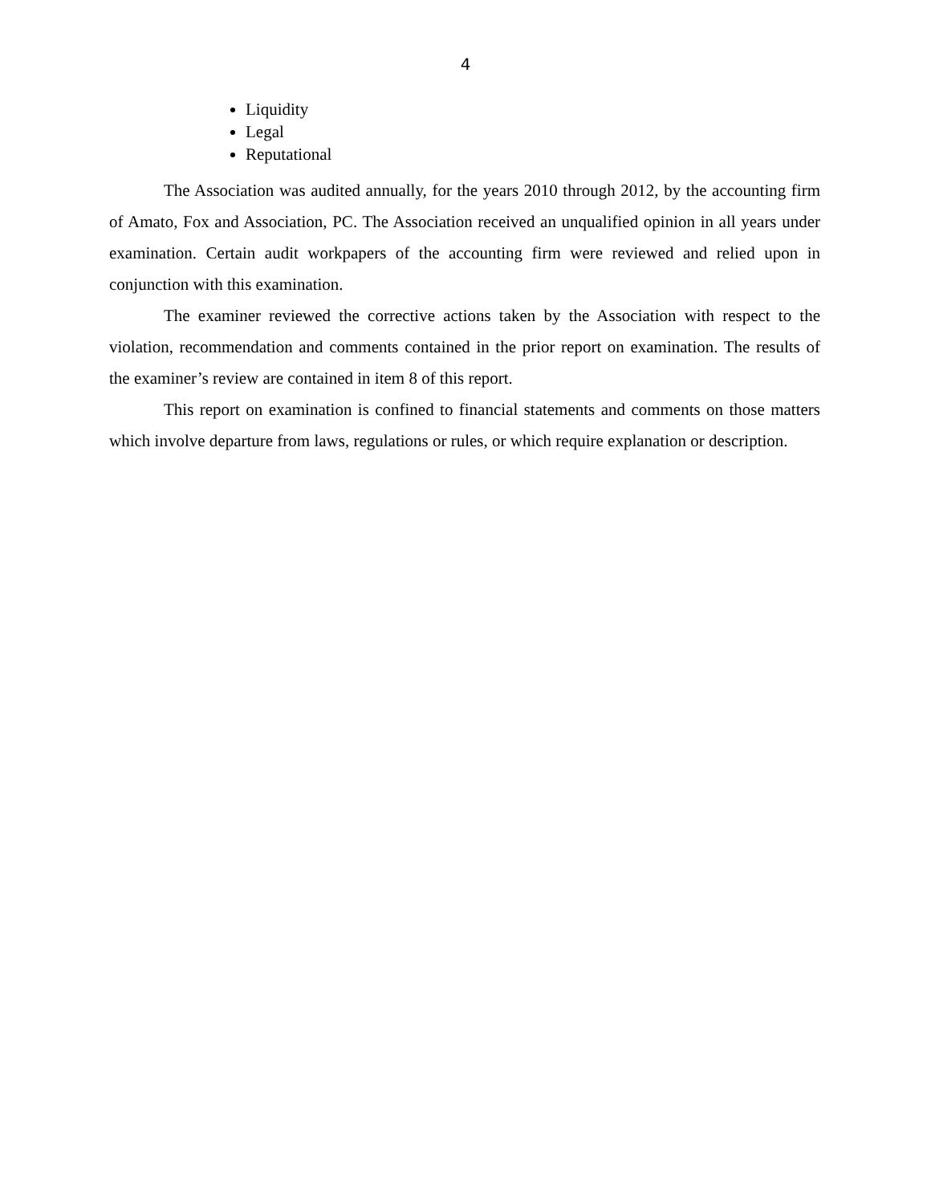4
Liquidity
Legal
Reputational
The Association was audited annually, for the years 2010 through 2012, by the accounting firm of Amato, Fox and Association, PC. The Association received an unqualified opinion in all years under examination. Certain audit workpapers of the accounting firm were reviewed and relied upon in conjunction with this examination.
The examiner reviewed the corrective actions taken by the Association with respect to the violation, recommendation and comments contained in the prior report on examination. The results of the examiner’s review are contained in item 8 of this report.
This report on examination is confined to financial statements and comments on those matters which involve departure from laws, regulations or rules, or which require explanation or description.